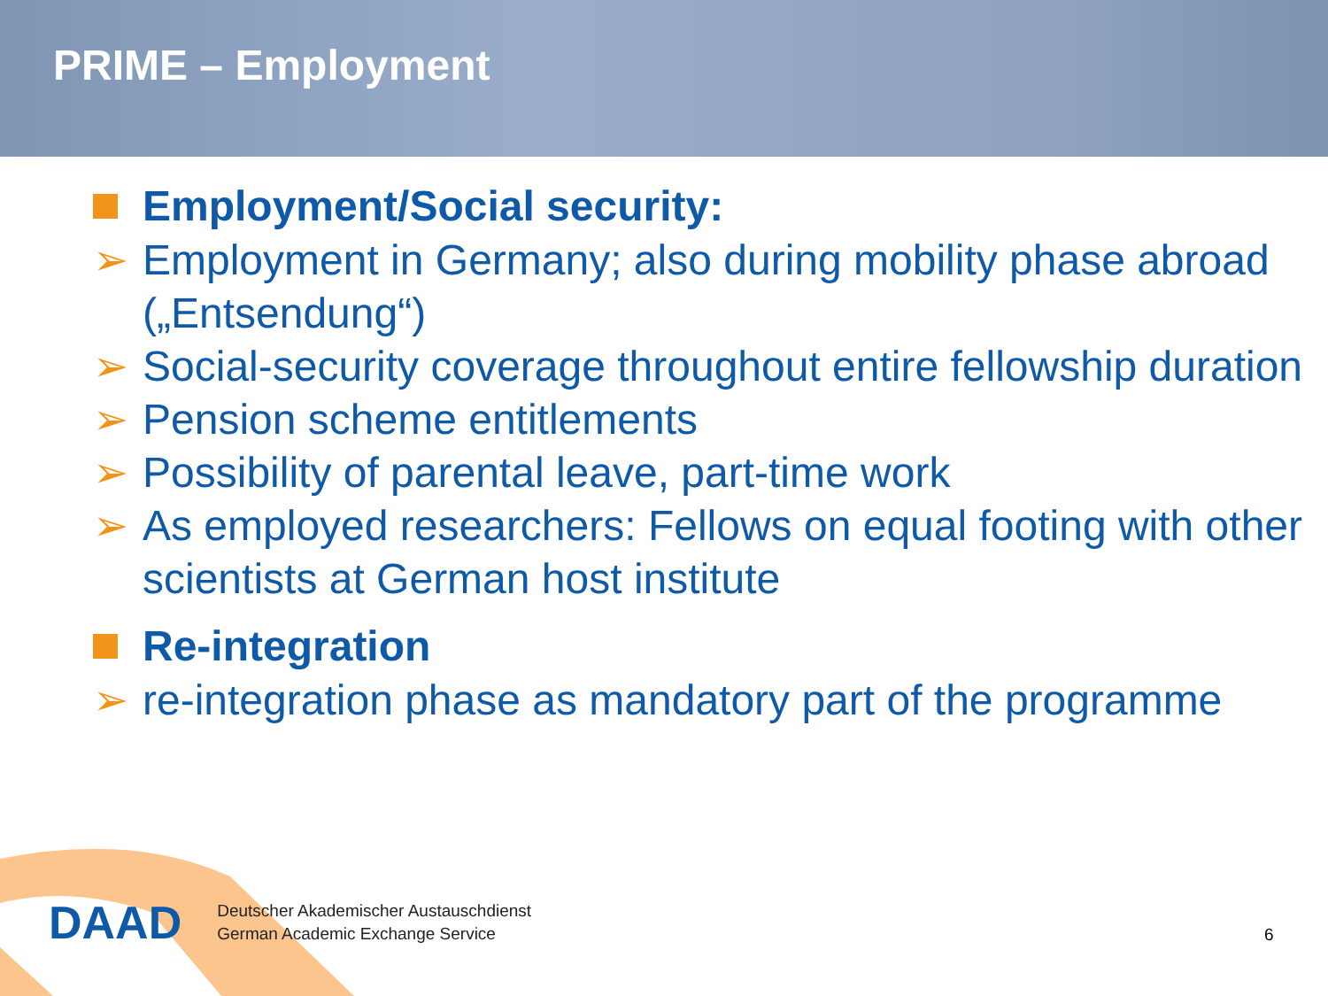PRIME – Employment
Employment/Social security:
➢ Employment in Germany; also during mobility phase abroad („Entsendung“)
➢ Social-security coverage throughout entire fellowship duration
➢ Pension scheme entitlements
➢ Possibility of parental leave, part-time work
➢ As employed researchers: Fellows on equal footing with other scientists at German host institute
Re-integration
➢ re-integration phase as mandatory part of the programme
DAAD
Deutscher Akademischer Austauschdienst
German Academic Exchange Service
6